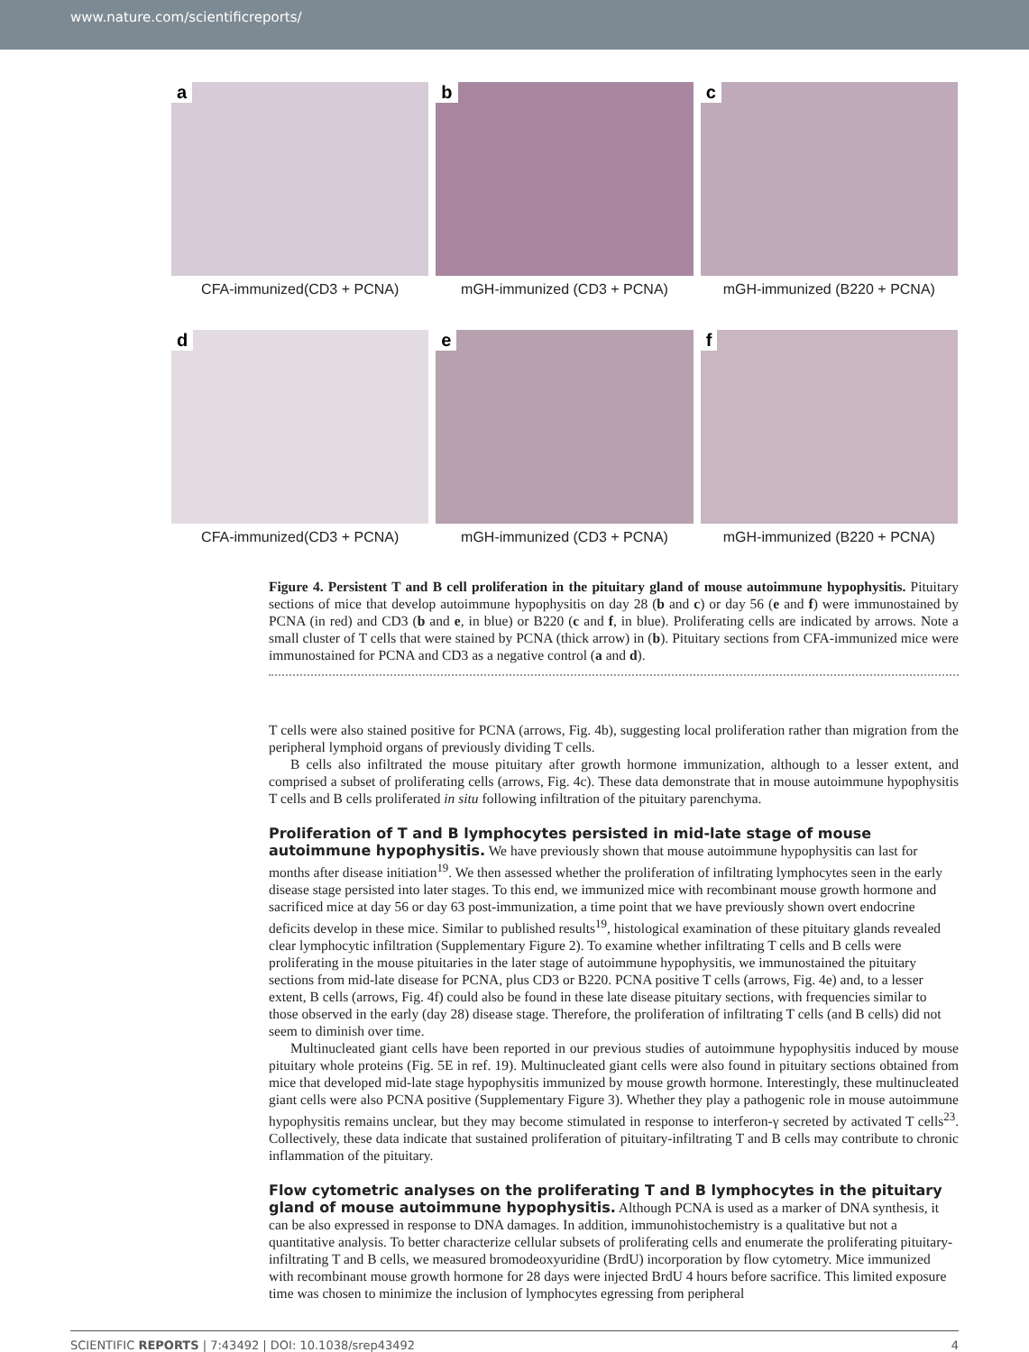www.nature.com/scientificreports/
a
CFA-immunized(CD3 + PCNA)
b
mGH-immunized (CD3 + PCNA)
c
mGH-immunized (B220 + PCNA)
d
CFA-immunized(CD3 + PCNA)
e
mGH-immunized (CD3 + PCNA)
f
mGH-immunized (B220 + PCNA)
Figure 4. Persistent T and B cell proliferation in the pituitary gland of mouse autoimmune hypophysitis. Pituitary sections of mice that develop autoimmune hypophysitis on day 28 (b and c) or day 56 (e and f) were immunostained by PCNA (in red) and CD3 (b and e, in blue) or B220 (c and f, in blue). Proliferating cells are indicated by arrows. Note a small cluster of T cells that were stained by PCNA (thick arrow) in (b). Pituitary sections from CFA-immunized mice were immunostained for PCNA and CD3 as a negative control (a and d).
T cells were also stained positive for PCNA (arrows, Fig. 4b), suggesting local proliferation rather than migration from the peripheral lymphoid organs of previously dividing T cells.
B cells also infiltrated the mouse pituitary after growth hormone immunization, although to a lesser extent, and comprised a subset of proliferating cells (arrows, Fig. 4c). These data demonstrate that in mouse autoimmune hypophysitis T cells and B cells proliferated in situ following infiltration of the pituitary parenchyma.
Proliferation of T and B lymphocytes persisted in mid-late stage of mouse autoimmune hypophysitis.
We have previously shown that mouse autoimmune hypophysitis can last for months after disease initiation<sup>19</sup>. We then assessed whether the proliferation of infiltrating lymphocytes seen in the early disease stage persisted into later stages. To this end, we immunized mice with recombinant mouse growth hormone and sacrificed mice at day 56 or day 63 post-immunization, a time point that we have previously shown overt endocrine deficits develop in these mice. Similar to published results<sup>19</sup>, histological examination of these pituitary glands revealed clear lymphocytic infiltration (Supplementary Figure 2). To examine whether infiltrating T cells and B cells were proliferating in the mouse pituitaries in the later stage of autoimmune hypophysitis, we immunostained the pituitary sections from mid-late disease for PCNA, plus CD3 or B220. PCNA positive T cells (arrows, Fig. 4e) and, to a lesser extent, B cells (arrows, Fig. 4f) could also be found in these late disease pituitary sections, with frequencies similar to those observed in the early (day 28) disease stage. Therefore, the proliferation of infiltrating T cells (and B cells) did not seem to diminish over time.
Multinucleated giant cells have been reported in our previous studies of autoimmune hypophysitis induced by mouse pituitary whole proteins (Fig. 5E in ref. 19). Multinucleated giant cells were also found in pituitary sections obtained from mice that developed mid-late stage hypophysitis immunized by mouse growth hormone. Interestingly, these multinucleated giant cells were also PCNA positive (Supplementary Figure 3). Whether they play a pathogenic role in mouse autoimmune hypophysitis remains unclear, but they may become stimulated in response to interferon-γ secreted by activated T cells<sup>23</sup>. Collectively, these data indicate that sustained proliferation of pituitary-infiltrating T and B cells may contribute to chronic inflammation of the pituitary.
Flow cytometric analyses on the proliferating T and B lymphocytes in the pituitary gland of mouse autoimmune hypophysitis.
Although PCNA is used as a marker of DNA synthesis, it can be also expressed in response to DNA damages. In addition, immunohistochemistry is a qualitative but not a quantitative analysis. To better characterize cellular subsets of proliferating cells and enumerate the proliferating pituitary-infiltrating T and B cells, we measured bromodeoxyuridine (BrdU) incorporation by flow cytometry. Mice immunized with recombinant mouse growth hormone for 28 days were injected BrdU 4 hours before sacrifice. This limited exposure time was chosen to minimize the inclusion of lymphocytes egressing from peripheral
SCIENTIFIC REPORTS | 7:43492 | DOI: 10.1038/srep43492 4